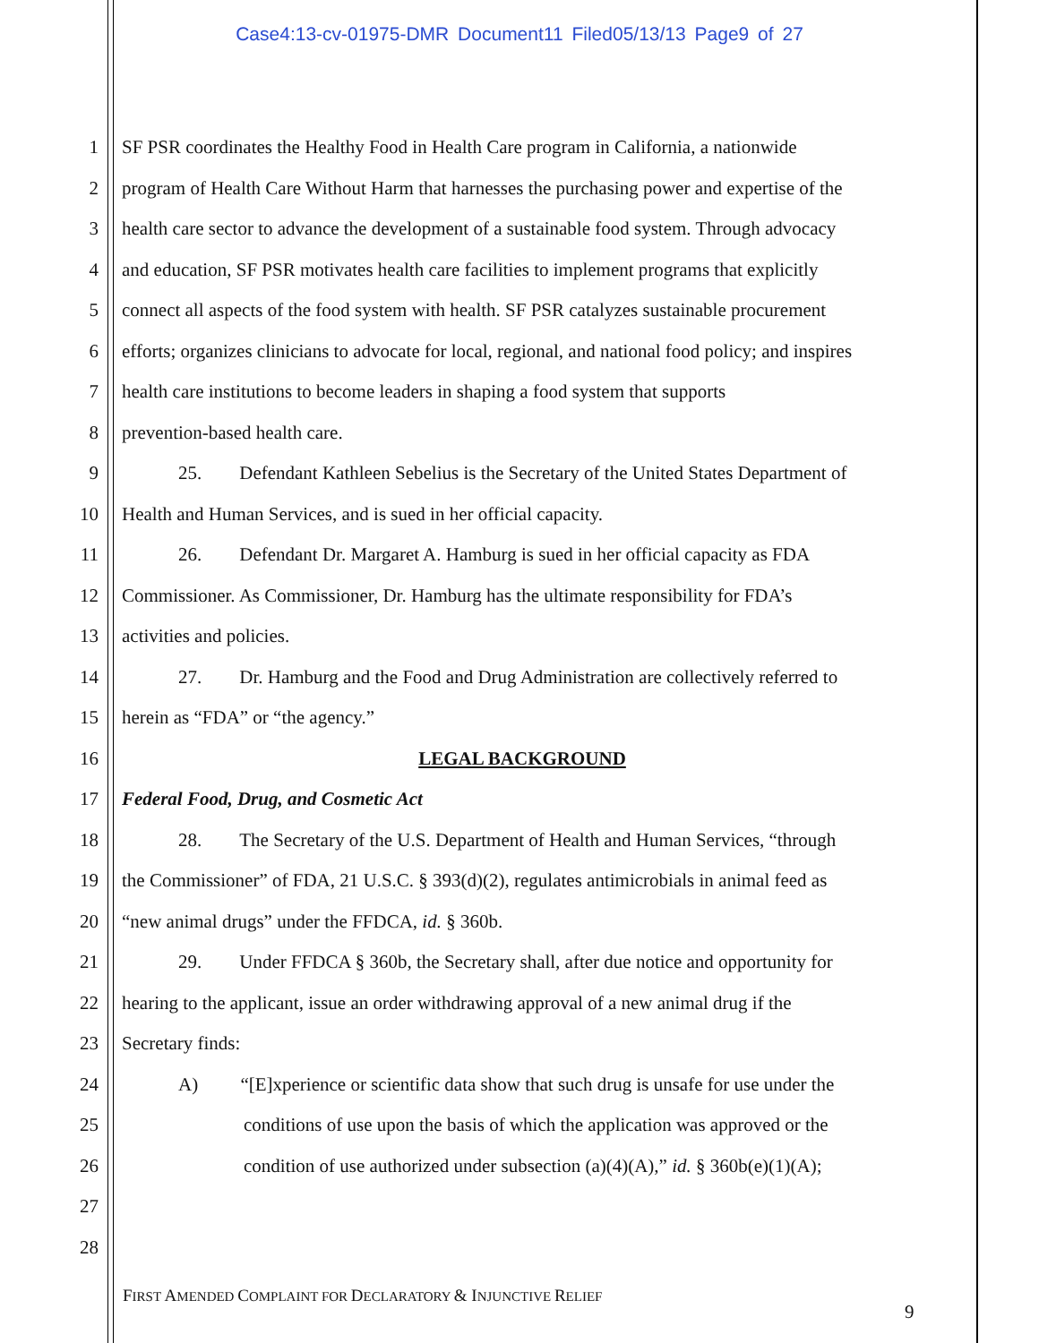Case4:13-cv-01975-DMR Document11 Filed05/13/13 Page9 of 27
1 SF PSR coordinates the Healthy Food in Health Care program in California, a nationwide
2 program of Health Care Without Harm that harnesses the purchasing power and expertise of the
3 health care sector to advance the development of a sustainable food system. Through advocacy
4 and education, SF PSR motivates health care facilities to implement programs that explicitly
5 connect all aspects of the food system with health. SF PSR catalyzes sustainable procurement
6 efforts; organizes clinicians to advocate for local, regional, and national food policy; and inspires
7 health care institutions to become leaders in shaping a food system that supports
8 prevention-based health care.
9 25. Defendant Kathleen Sebelius is the Secretary of the United States Department of
10 Health and Human Services, and is sued in her official capacity.
11 26. Defendant Dr. Margaret A. Hamburg is sued in her official capacity as FDA
12 Commissioner. As Commissioner, Dr. Hamburg has the ultimate responsibility for FDA’s
13 activities and policies.
14 27. Dr. Hamburg and the Food and Drug Administration are collectively referred to
15 herein as “FDA” or “the agency.”
16 LEGAL BACKGROUND
17 Federal Food, Drug, and Cosmetic Act
18 28. The Secretary of the U.S. Department of Health and Human Services, “through
19 the Commissioner” of FDA, 21 U.S.C. § 393(d)(2), regulates antimicrobials in animal feed as
20 “new animal drugs” under the FFDCA, id. § 360b.
21 29. Under FFDCA § 360b, the Secretary shall, after due notice and opportunity for
22 hearing to the applicant, issue an order withdrawing approval of a new animal drug if the
23 Secretary finds:
24 A) “[E]xperience or scientific data show that such drug is unsafe for use under the
25 conditions of use upon the basis of which the application was approved or the
26 condition of use authorized under subsection (a)(4)(A),” id. § 360b(e)(1)(A);
27
28
FIRST AMENDED COMPLAINT FOR DECLARATORY & INJUNCTIVE RELIEF
9